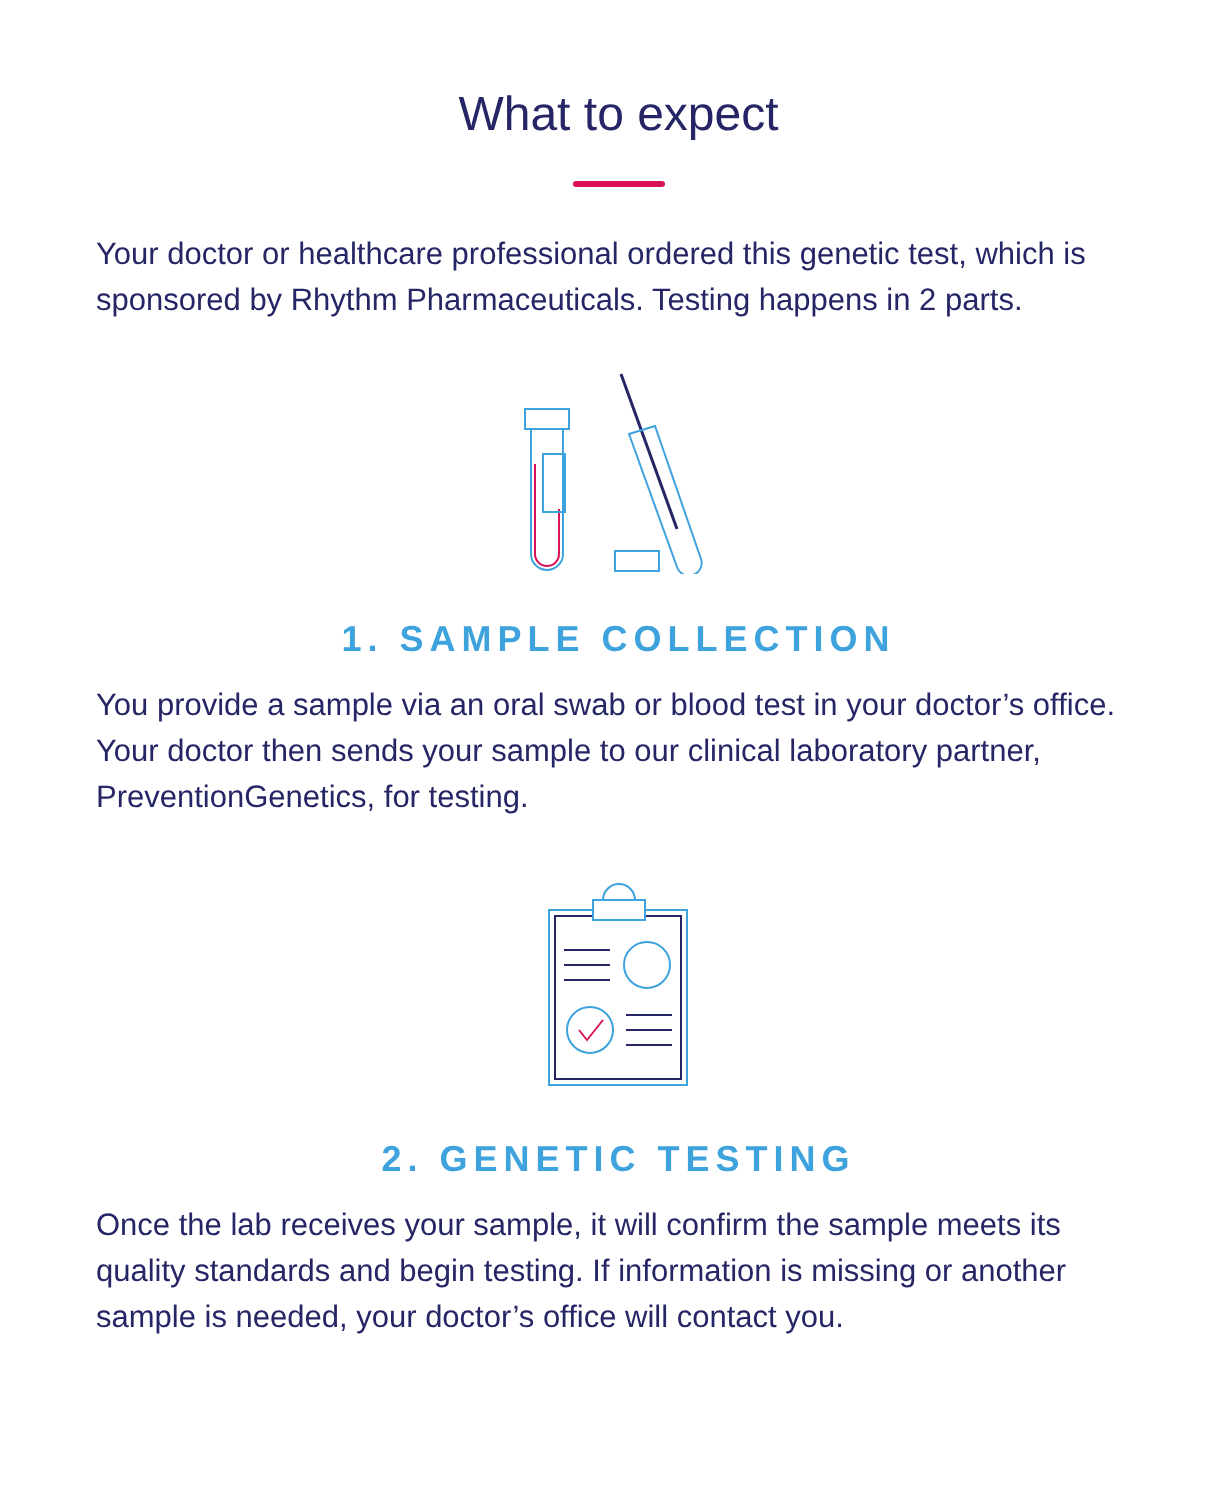What to expect
Your doctor or healthcare professional ordered this genetic test, which is sponsored by Rhythm Pharmaceuticals. Testing happens in 2 parts.
1. SAMPLE COLLECTION
You provide a sample via an oral swab or blood test in your doctor’s office. Your doctor then sends your sample to our clinical laboratory partner, PreventionGenetics, for testing.
2. GENETIC TESTING
Once the lab receives your sample, it will confirm the sample meets its quality standards and begin testing. If information is missing or another sample is needed, your doctor’s office will contact you.